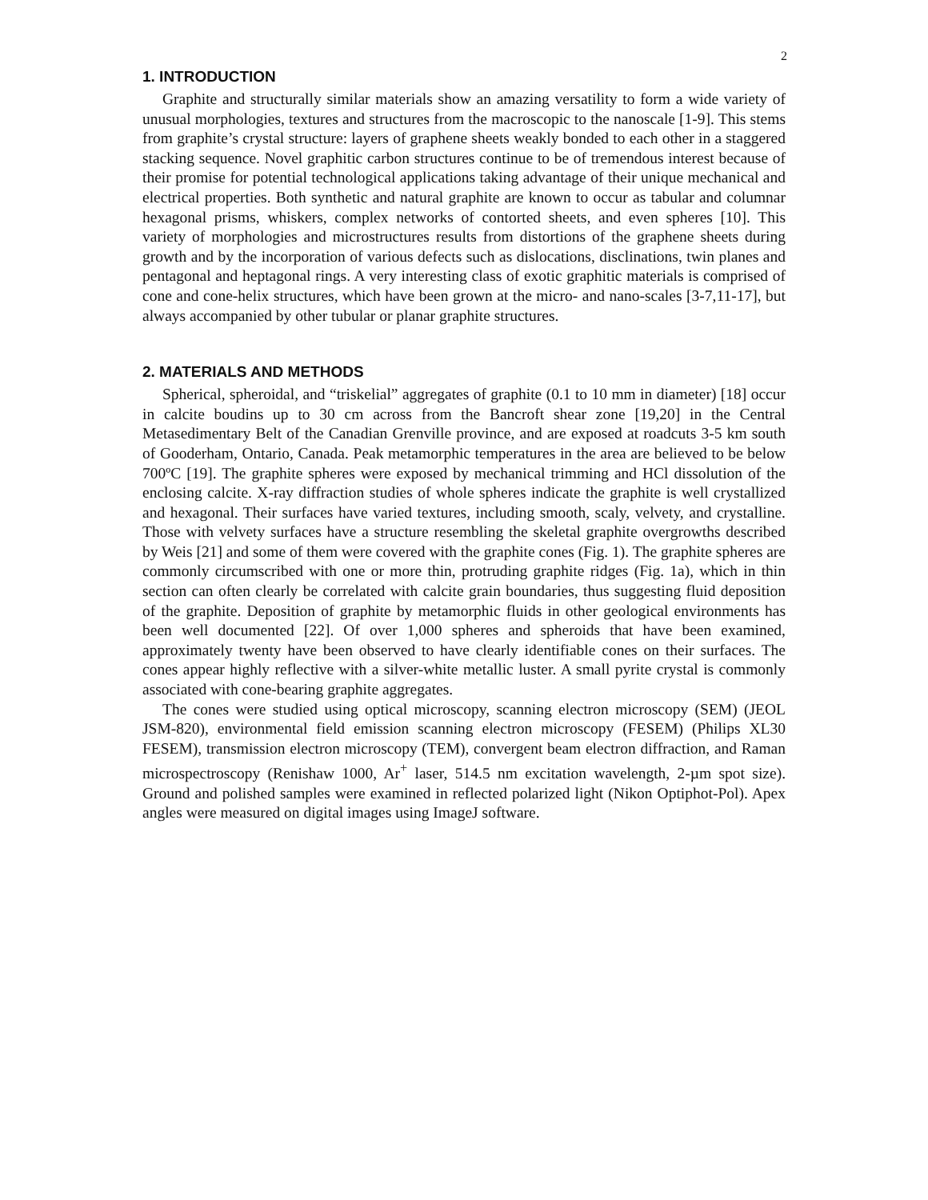2
1. INTRODUCTION
Graphite and structurally similar materials show an amazing versatility to form a wide variety of unusual morphologies, textures and structures from the macroscopic to the nanoscale [1-9]. This stems from graphite’s crystal structure: layers of graphene sheets weakly bonded to each other in a staggered stacking sequence. Novel graphitic carbon structures continue to be of tremendous interest because of their promise for potential technological applications taking advantage of their unique mechanical and electrical properties. Both synthetic and natural graphite are known to occur as tabular and columnar hexagonal prisms, whiskers, complex networks of contorted sheets, and even spheres [10]. This variety of morphologies and microstructures results from distortions of the graphene sheets during growth and by the incorporation of various defects such as dislocations, disclinations, twin planes and pentagonal and heptagonal rings. A very interesting class of exotic graphitic materials is comprised of cone and cone-helix structures, which have been grown at the micro- and nano-scales [3-7,11-17], but always accompanied by other tubular or planar graphite structures.
2. MATERIALS AND METHODS
Spherical, spheroidal, and “triskelial” aggregates of graphite (0.1 to 10 mm in diameter) [18] occur in calcite boudins up to 30 cm across from the Bancroft shear zone [19,20] in the Central Metasedimentary Belt of the Canadian Grenville province, and are exposed at roadcuts 3-5 km south of Gooderham, Ontario, Canada. Peak metamorphic temperatures in the area are believed to be below 700ºC [19]. The graphite spheres were exposed by mechanical trimming and HCl dissolution of the enclosing calcite. X-ray diffraction studies of whole spheres indicate the graphite is well crystallized and hexagonal. Their surfaces have varied textures, including smooth, scaly, velvety, and crystalline. Those with velvety surfaces have a structure resembling the skeletal graphite overgrowths described by Weis [21] and some of them were covered with the graphite cones (Fig. 1). The graphite spheres are commonly circumscribed with one or more thin, protruding graphite ridges (Fig. 1a), which in thin section can often clearly be correlated with calcite grain boundaries, thus suggesting fluid deposition of the graphite. Deposition of graphite by metamorphic fluids in other geological environments has been well documented [22]. Of over 1,000 spheres and spheroids that have been examined, approximately twenty have been observed to have clearly identifiable cones on their surfaces. The cones appear highly reflective with a silver-white metallic luster. A small pyrite crystal is commonly associated with cone-bearing graphite aggregates.
The cones were studied using optical microscopy, scanning electron microscopy (SEM) (JEOL JSM-820), environmental field emission scanning electron microscopy (FESEM) (Philips XL30 FESEM), transmission electron microscopy (TEM), convergent beam electron diffraction, and Raman microspectroscopy (Renishaw 1000, Ar<sup>+</sup> laser, 514.5 nm excitation wavelength, 2-µm spot size). Ground and polished samples were examined in reflected polarized light (Nikon Optiphot-Pol). Apex angles were measured on digital images using ImageJ software.